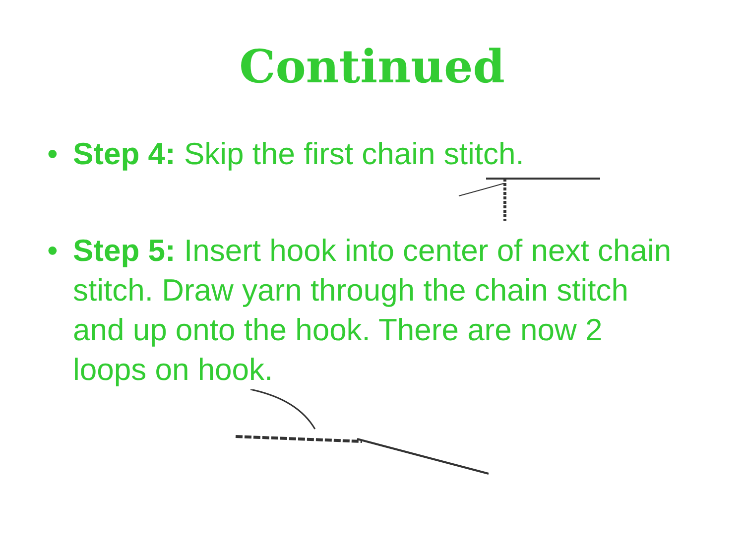Continued
• Step 4: Skip the first chain stitch.
• Step 5: Insert hook into center of next chain stitch. Draw yarn through the chain stitch and up onto the hook. There are now 2 loops on hook.